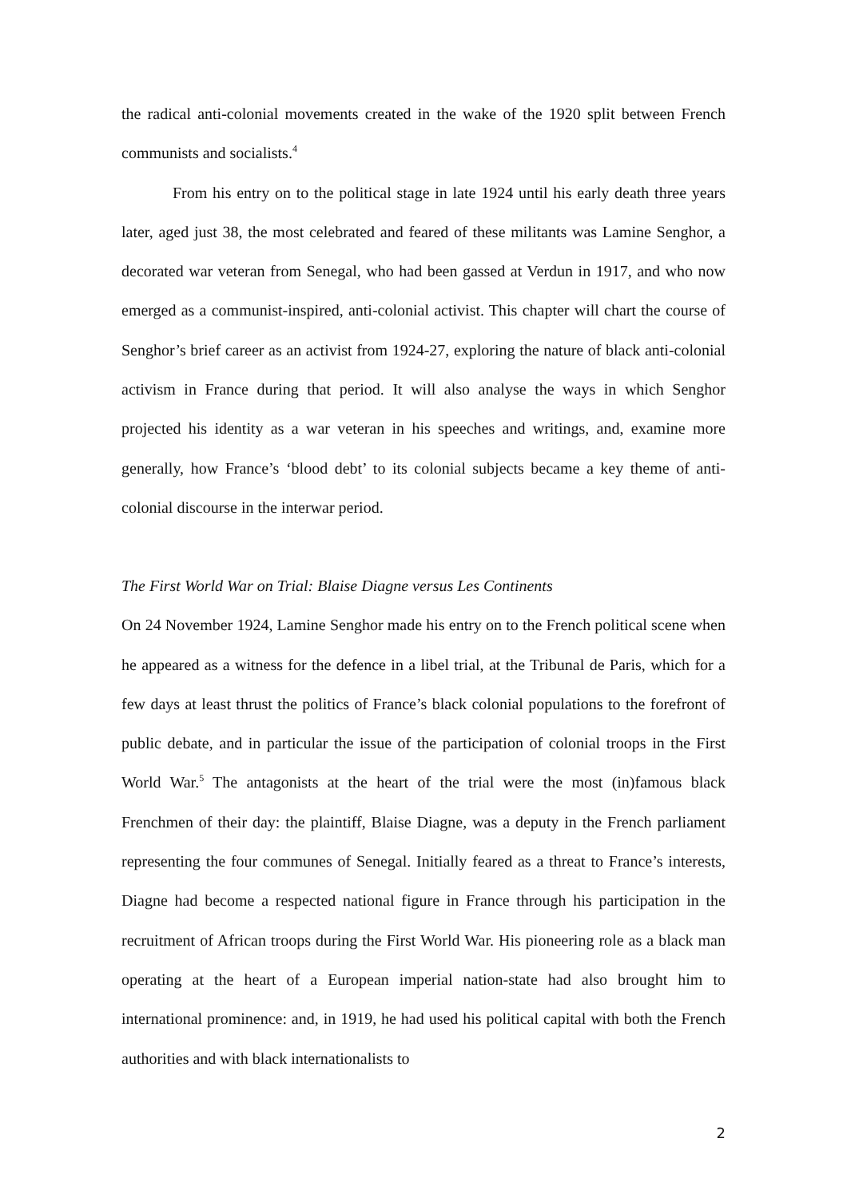the radical anti-colonial movements created in the wake of the 1920 split between French communists and socialists.<sup>4</sup>
From his entry on to the political stage in late 1924 until his early death three years later, aged just 38, the most celebrated and feared of these militants was Lamine Senghor, a decorated war veteran from Senegal, who had been gassed at Verdun in 1917, and who now emerged as a communist-inspired, anti-colonial activist. This chapter will chart the course of Senghor’s brief career as an activist from 1924-27, exploring the nature of black anti-colonial activism in France during that period. It will also analyse the ways in which Senghor projected his identity as a war veteran in his speeches and writings, and, examine more generally, how France’s ‘blood debt’ to its colonial subjects became a key theme of anti-colonial discourse in the interwar period.
The First World War on Trial: Blaise Diagne versus Les Continents
On 24 November 1924, Lamine Senghor made his entry on to the French political scene when he appeared as a witness for the defence in a libel trial, at the Tribunal de Paris, which for a few days at least thrust the politics of France’s black colonial populations to the forefront of public debate, and in particular the issue of the participation of colonial troops in the First World War.<sup>5</sup> The antagonists at the heart of the trial were the most (in)famous black Frenchmen of their day: the plaintiff, Blaise Diagne, was a deputy in the French parliament representing the four communes of Senegal. Initially feared as a threat to France’s interests, Diagne had become a respected national figure in France through his participation in the recruitment of African troops during the First World War. His pioneering role as a black man operating at the heart of a European imperial nation-state had also brought him to international prominence: and, in 1919, he had used his political capital with both the French authorities and with black internationalists to
2